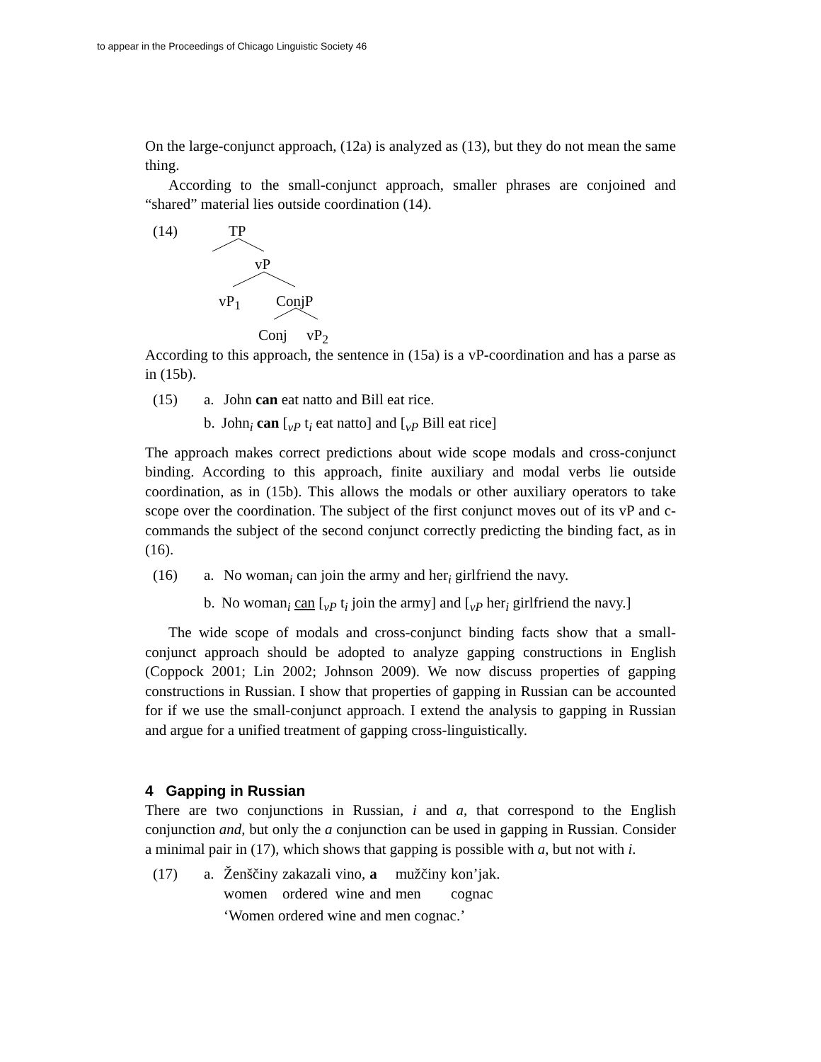to appear in the Proceedings of Chicago Linguistic Society 46
On the large-conjunct approach, (12a) is analyzed as (13), but they do not mean the same thing.
According to the small-conjunct approach, smaller phrases are conjoined and “shared” material lies outside coordination (14).
(14) TP
vP
vP<sub>1</sub> ConjP
Conj vP<sub>2</sub>
According to this approach, the sentence in (15a) is a vP-coordination and has a parse as in (15b).
(15) a. John can eat natto and Bill eat rice.
b. John<sub>i</sub> can [<sub>vP</sub> t<sub>i</sub> eat natto] and [<sub>vP</sub> Bill eat rice]
The approach makes correct predictions about wide scope modals and cross-conjunct binding. According to this approach, finite auxiliary and modal verbs lie outside coordination, as in (15b). This allows the modals or other auxiliary operators to take scope over the coordination. The subject of the first conjunct moves out of its vP and c-commands the subject of the second conjunct correctly predicting the binding fact, as in (16).
(16) a. No woman<sub>i</sub> can join the army and her<sub>i</sub> girlfriend the navy.
b. No woman<sub>i</sub> can [<sub>vP</sub> t<sub>i</sub> join the army] and [<sub>vP</sub> her<sub>i</sub> girlfriend the navy.]
The wide scope of modals and cross-conjunct binding facts show that a small-conjunct approach should be adopted to analyze gapping constructions in English (Coppock 2001; Lin 2002; Johnson 2009). We now discuss properties of gapping constructions in Russian. I show that properties of gapping in Russian can be accounted for if we use the small-conjunct approach. I extend the analysis to gapping in Russian and argue for a unified treatment of gapping cross-linguistically.
4 Gapping in Russian
There are two conjunctions in Russian, i and a, that correspond to the English conjunction and, but only the a conjunction can be used in gapping in Russian. Consider a minimal pair in (17), which shows that gapping is possible with a, but not with i.
(17) a.
| Ženščiny | zakazali | vino, | a | mužčiny | kon’jak. |
| women | ordered | wine | and | men | cognac |
‘Women ordered wine and men cognac.’